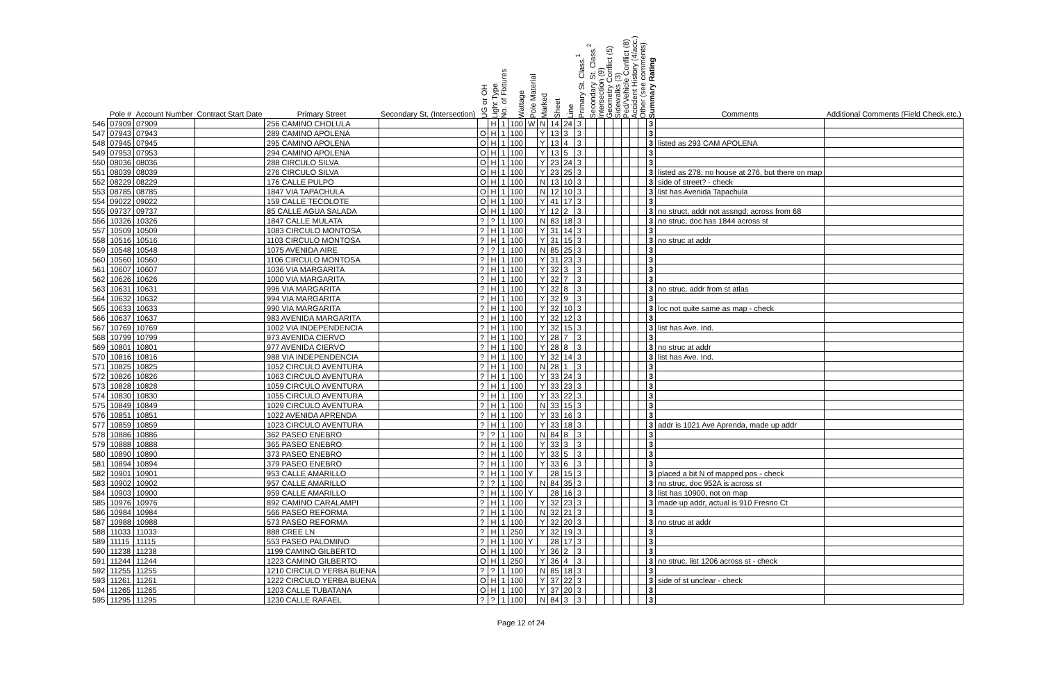| | Pole # | Account Number | Contract Start Date | Primary Street | Secondary St. (Intersection) | UG or OH | Light Type | No. of Fixtures | Wattage | Pole Material | Marked | Sheet | Line | Primary St. Class.<sup>1</sup> | Secondary St. Class.<sup>2</sup> | Intersection (9) | Geometry Conflict (5) | Sidewalks (3) | Ped/Vehicle Conflict (8) | Accident History (4/acc.) | Other (see comments) | Summary Rating | Comments | Additional Comments (Field Check,etc.) |
| --- | --- | --- | --- | --- | --- | --- | --- | --- | --- | --- | --- | --- | --- | --- | --- | --- | --- | --- | --- | --- | --- | --- | --- | --- |
| 546 | 07909 | 07909 | | 256 CAMINO CHOLULA | | | H | 1 | 100 | W | N | 14 | 24 | 3 | | | | | | | | 3 | | |
| 547 | 07943 | 07943 | | 289 CAMINO APOLENA | | O | H | 1 | 100 | | Y | 13 | 3 | 3 | | | | | | | | 3 | | |
| 548 | 07945 | 07945 | | 295 CAMINO APOLENA | | O | H | 1 | 100 | | Y | 13 | 4 | 3 | | | | | | | | 3 | listed as 293 CAM APOLENA | |
| 549 | 07953 | 07953 | | 294 CAMINO APOLENA | | O | H | 1 | 100 | | Y | 13 | 5 | 3 | | | | | | | | 3 | | |
| 550 | 08036 | 08036 | | 288 CIRCULO SILVA | | O | H | 1 | 100 | | Y | 23 | 24 | 3 | | | | | | | | 3 | | |
| 551 | 08039 | 08039 | | 276 CIRCULO SILVA | | O | H | 1 | 100 | | Y | 23 | 25 | 3 | | | | | | | | 3 | listed as 278; no house at 276, but there on map | |
| 552 | 08229 | 08229 | | 176 CALLE PULPO | | O | H | 1 | 100 | | N | 13 | 10 | 3 | | | | | | | | 3 | side of street? - check | |
| 553 | 08785 | 08785 | | 1847 VIA TAPACHULA | | O | H | 1 | 100 | | N | 12 | 10 | 3 | | | | | | | | 3 | list has Avenida Tapachula | |
| 554 | 09022 | 09022 | | 159 CALLE TECOLOTE | | O | H | 1 | 100 | | Y | 41 | 17 | 3 | | | | | | | | 3 | | |
| 555 | 09737 | 09737 | | 85 CALLE AGUA SALADA | | O | H | 1 | 100 | | Y | 12 | 2 | 3 | | | | | | | | 3 | no struct, addr not assngd; across from 68 | |
| 556 | 10326 | 10326 | | 1847 CALLE MULATA | | ? | ? | 1 | 100 | | N | 83 | 18 | 3 | | | | | | | | 3 | no struc, doc has 1844 across st | |
| 557 | 10509 | 10509 | | 1083 CIRCULO MONTOSA | | ? | H | 1 | 100 | | Y | 31 | 14 | 3 | | | | | | | | 3 | | |
| 558 | 10516 | 10516 | | 1103 CIRCULO MONTOSA | | ? | H | 1 | 100 | | Y | 31 | 15 | 3 | | | | | | | | 3 | no struc at addr | |
| 559 | 10548 | 10548 | | 1075 AVENIDA AIRE | | ? | ? | 1 | 100 | | N | 85 | 25 | 3 | | | | | | | | 3 | | |
| 560 | 10560 | 10560 | | 1106 CIRCULO MONTOSA | | ? | H | 1 | 100 | | Y | 31 | 23 | 3 | | | | | | | | 3 | | |
| 561 | 10607 | 10607 | | 1036 VIA MARGARITA | | ? | H | 1 | 100 | | Y | 32 | 3 | 3 | | | | | | | | 3 | | |
| 562 | 10626 | 10626 | | 1000 VIA MARGARITA | | ? | H | 1 | 100 | | Y | 32 | 7 | 3 | | | | | | | | 3 | | |
| 563 | 10631 | 10631 | | 996 VIA MARGARITA | | ? | H | 1 | 100 | | Y | 32 | 8 | 3 | | | | | | | | 3 | no struc, addr from st atlas | |
| 564 | 10632 | 10632 | | 994 VIA MARGARITA | | ? | H | 1 | 100 | | Y | 32 | 9 | 3 | | | | | | | | 3 | | |
| 565 | 10633 | 10633 | | 990 VIA MARGARITA | | ? | H | 1 | 100 | | Y | 32 | 10 | 3 | | | | | | | | 3 | loc not quite same as map - check | |
| 566 | 10637 | 10637 | | 983 AVENIDA MARGARITA | | ? | H | 1 | 100 | | Y | 32 | 12 | 3 | | | | | | | | 3 | | |
| 567 | 10769 | 10769 | | 1002 VIA INDEPENDENCIA | | ? | H | 1 | 100 | | Y | 32 | 15 | 3 | | | | | | | | 3 | list has Ave. Ind. | |
| 568 | 10799 | 10799 | | 973 AVENIDA CIERVO | | ? | H | 1 | 100 | | Y | 28 | 7 | 3 | | | | | | | | 3 | | |
| 569 | 10801 | 10801 | | 977 AVENIDA CIERVO | | ? | H | 1 | 100 | | Y | 28 | 8 | 3 | | | | | | | | 3 | no struc at addr | |
| 570 | 10816 | 10816 | | 988 VIA INDEPENDENCIA | | ? | H | 1 | 100 | | Y | 32 | 14 | 3 | | | | | | | | 3 | list has Ave. Ind. | |
| 571 | 10825 | 10825 | | 1052 CIRCULO AVENTURA | | ? | H | 1 | 100 | | N | 28 | 1 | 3 | | | | | | | | 3 | | |
| 572 | 10826 | 10826 | | 1063 CIRCULO AVENTURA | | ? | H | 1 | 100 | | Y | 33 | 24 | 3 | | | | | | | | 3 | | |
| 573 | 10828 | 10828 | | 1059 CIRCULO AVENTURA | | ? | H | 1 | 100 | | Y | 33 | 23 | 3 | | | | | | | | 3 | | |
| 574 | 10830 | 10830 | | 1055 CIRCULO AVENTURA | | ? | H | 1 | 100 | | Y | 33 | 22 | 3 | | | | | | | | 3 | | |
| 575 | 10849 | 10849 | | 1029 CIRCULO AVENTURA | | ? | H | 1 | 100 | | N | 33 | 15 | 3 | | | | | | | | 3 | | |
| 576 | 10851 | 10851 | | 1022 AVENIDA APRENDA | | ? | H | 1 | 100 | | Y | 33 | 16 | 3 | | | | | | | | 3 | | |
| 577 | 10859 | 10859 | | 1023 CIRCULO AVENTURA | | ? | H | 1 | 100 | | Y | 33 | 18 | 3 | | | | | | | | 3 | addr is 1021 Ave Aprenda, made up addr | |
| 578 | 10886 | 10886 | | 362 PASEO ENEBRO | | ? | ? | 1 | 100 | | N | 84 | 8 | 3 | | | | | | | | 3 | | |
| 579 | 10888 | 10888 | | 365 PASEO ENEBRO | | ? | H | 1 | 100 | | Y | 33 | 3 | 3 | | | | | | | | 3 | | |
| 580 | 10890 | 10890 | | 373 PASEO ENEBRO | | ? | H | 1 | 100 | | Y | 33 | 5 | 3 | | | | | | | | 3 | | |
| 581 | 10894 | 10894 | | 379 PASEO ENEBRO | | ? | H | 1 | 100 | | Y | 33 | 6 | 3 | | | | | | | | 3 | | |
| 582 | 10901 | 10901 | | 953 CALLE AMARILLO | | ? | H | 1 | 100 | Y | | 28 | 15 | 3 | | | | | | | | 3 | placed a bit N of mapped pos - check | |
| 583 | 10902 | 10902 | | 957 CALLE AMARILLO | | ? | ? | 1 | 100 | | N | 84 | 35 | 3 | | | | | | | | 3 | no struc, doc 952A is across st | |
| 584 | 10903 | 10900 | | 959 CALLE AMARILLO | | ? | H | 1 | 100 | Y | | 28 | 16 | 3 | | | | | | | | 3 | list has 10900, not on map | |
| 585 | 10976 | 10976 | | 892 CAMINO CARALAMPI | | ? | H | 1 | 100 | | Y | 32 | 23 | 3 | | | | | | | | 3 | made up addr, actual is 910 Fresno Ct | |
| 586 | 10984 | 10984 | | 566 PASEO REFORMA | | ? | H | 1 | 100 | | N | 32 | 21 | 3 | | | | | | | | 3 | | |
| 587 | 10988 | 10988 | | 573 PASEO REFORMA | | ? | H | 1 | 100 | | Y | 32 | 20 | 3 | | | | | | | | 3 | no struc at addr | |
| 588 | 11033 | 11033 | | 888 CREE LN | | ? | H | 1 | 250 | | Y | 32 | 19 | 3 | | | | | | | | 3 | | |
| 589 | 11115 | 11115 | | 553 PASEO PALOMINO | | ? | H | 1 | 100 | Y | | 28 | 17 | 3 | | | | | | | | 3 | | |
| 590 | 11238 | 11238 | | 1199 CAMINO GILBERTO | | O | H | 1 | 100 | | Y | 36 | 2 | 3 | | | | | | | | 3 | | |
| 591 | 11244 | 11244 | | 1223 CAMINO GILBERTO | | O | H | 1 | 250 | | Y | 36 | 4 | 3 | | | | | | | | 3 | no struc, list 1206 across st - check | |
| 592 | 11255 | 11255 | | 1210 CIRCULO YERBA BUENA | | ? | ? | 1 | 100 | | N | 85 | 18 | 3 | | | | | | | | 3 | | |
| 593 | 11261 | 11261 | | 1222 CIRCULO YERBA BUENA | | O | H | 1 | 100 | | Y | 37 | 22 | 3 | | | | | | | | 3 | side of st unclear - check | |
| 594 | 11265 | 11265 | | 1203 CALLE TUBATANA | | O | H | 1 | 100 | | Y | 37 | 20 | 3 | | | | | | | | 3 | | |
| 595 | 11295 | 11295 | | 1230 CALLE RAFAEL | | ? | ? | 1 | 100 | | N | 84 | 3 | 3 | | | | | | | | 3 | | |
Page 12 of 24